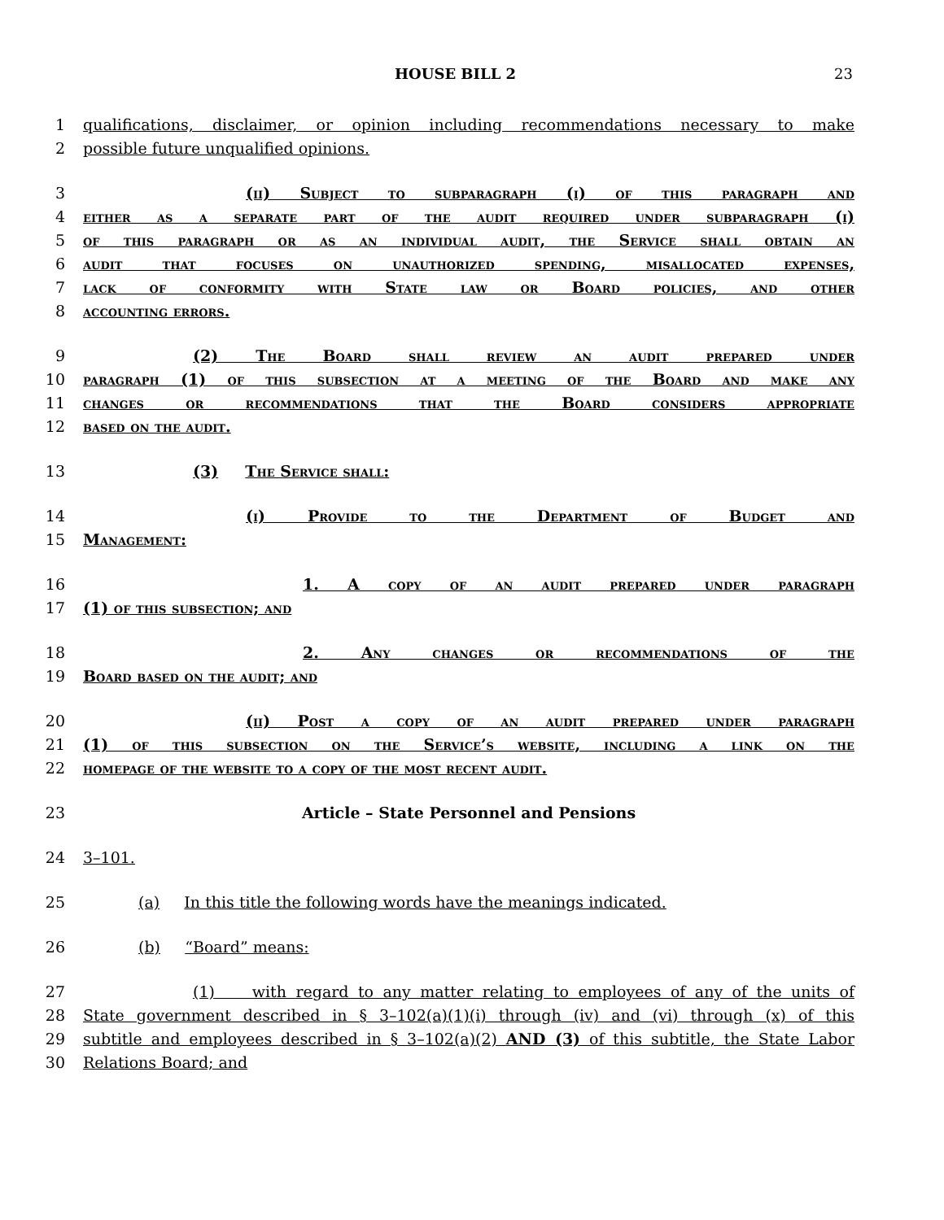HOUSE BILL 2 23
1 qualifications, disclaimer, or opinion including recommendations necessary to make
2 possible future unqualified opinions.
3 (ii) Subject to subparagraph (i) of this paragraph and
4 either as a separate part of the audit required under subparagraph (i)
5 of this paragraph or as an individual audit, the Service shall obtain an
6 audit that focuses on unauthorized spending, misallocated expenses,
7 lack of conformity with State law or Board policies, and other
8 accounting errors.
9 (2) The Board shall review an audit prepared under
10 paragraph (1) of this subsection at a meeting of the Board and make any
11 changes or recommendations that the Board considers appropriate
12 based on the audit.
13 (3) The Service shall:
14 (i) Provide to the Department of Budget and
15 Management:
16 1. A copy of an audit prepared under paragraph
17 (1) of this subsection; and
18 2. Any changes or recommendations of the
19 Board based on the audit; and
20 (ii) Post a copy of an audit prepared under paragraph
21 (1) of this subsection on the Service’s website, including a link on the
22 homepage of the website to a copy of the most recent audit.
23 Article – State Personnel and Pensions
24 3–101.
25 (a) In this title the following words have the meanings indicated.
26 (b) “Board” means:
27 (1) with regard to any matter relating to employees of any of the units of
28 State government described in § 3–102(a)(1)(i) through (iv) and (vi) through (x) of this
29 subtitle and employees described in § 3–102(a)(2) AND (3) of this subtitle, the State Labor
30 Relations Board; and